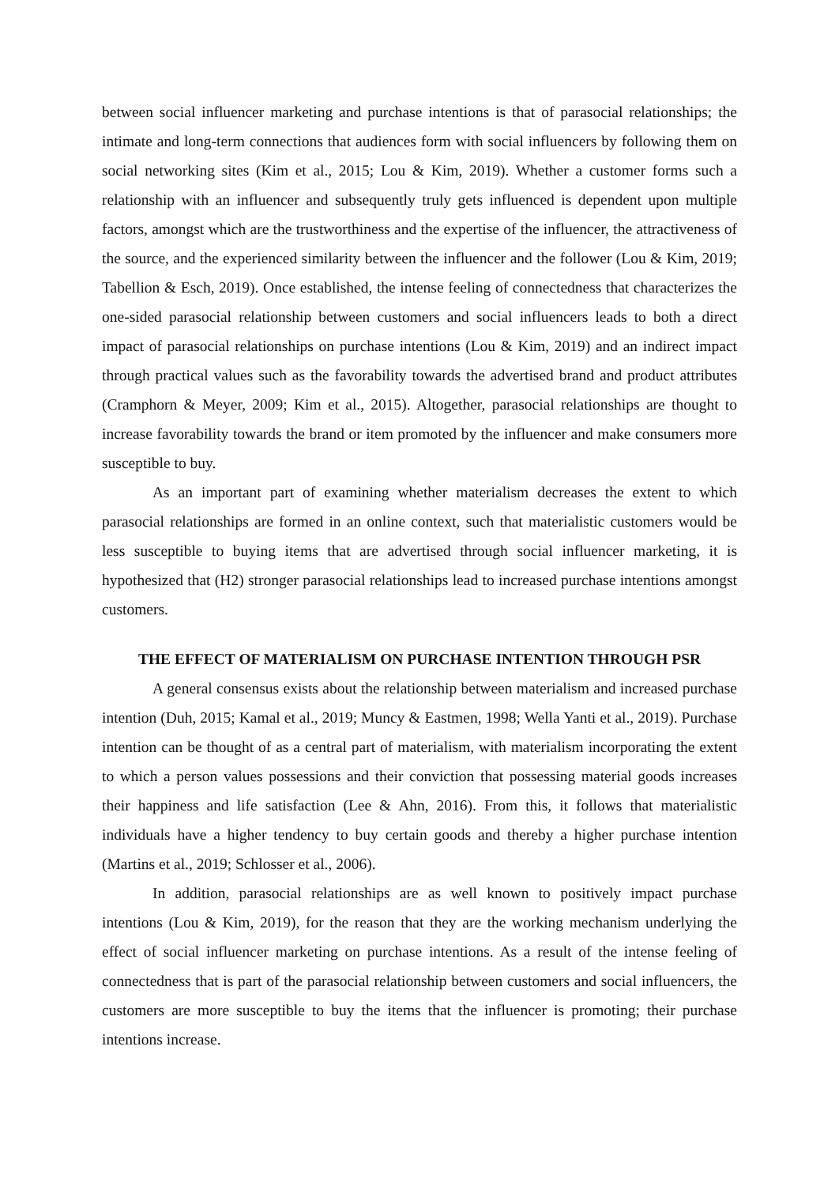between social influencer marketing and purchase intentions is that of parasocial relationships; the intimate and long-term connections that audiences form with social influencers by following them on social networking sites (Kim et al., 2015; Lou & Kim, 2019). Whether a customer forms such a relationship with an influencer and subsequently truly gets influenced is dependent upon multiple factors, amongst which are the trustworthiness and the expertise of the influencer, the attractiveness of the source, and the experienced similarity between the influencer and the follower (Lou & Kim, 2019; Tabellion & Esch, 2019). Once established, the intense feeling of connectedness that characterizes the one-sided parasocial relationship between customers and social influencers leads to both a direct impact of parasocial relationships on purchase intentions (Lou & Kim, 2019) and an indirect impact through practical values such as the favorability towards the advertised brand and product attributes (Cramphorn & Meyer, 2009; Kim et al., 2015). Altogether, parasocial relationships are thought to increase favorability towards the brand or item promoted by the influencer and make consumers more susceptible to buy.
As an important part of examining whether materialism decreases the extent to which parasocial relationships are formed in an online context, such that materialistic customers would be less susceptible to buying items that are advertised through social influencer marketing, it is hypothesized that (H2) stronger parasocial relationships lead to increased purchase intentions amongst customers.
THE EFFECT OF MATERIALISM ON PURCHASE INTENTION THROUGH PSR
A general consensus exists about the relationship between materialism and increased purchase intention (Duh, 2015; Kamal et al., 2019; Muncy & Eastmen, 1998; Wella Yanti et al., 2019). Purchase intention can be thought of as a central part of materialism, with materialism incorporating the extent to which a person values possessions and their conviction that possessing material goods increases their happiness and life satisfaction (Lee & Ahn, 2016). From this, it follows that materialistic individuals have a higher tendency to buy certain goods and thereby a higher purchase intention (Martins et al., 2019; Schlosser et al., 2006).
In addition, parasocial relationships are as well known to positively impact purchase intentions (Lou & Kim, 2019), for the reason that they are the working mechanism underlying the effect of social influencer marketing on purchase intentions. As a result of the intense feeling of connectedness that is part of the parasocial relationship between customers and social influencers, the customers are more susceptible to buy the items that the influencer is promoting; their purchase intentions increase.